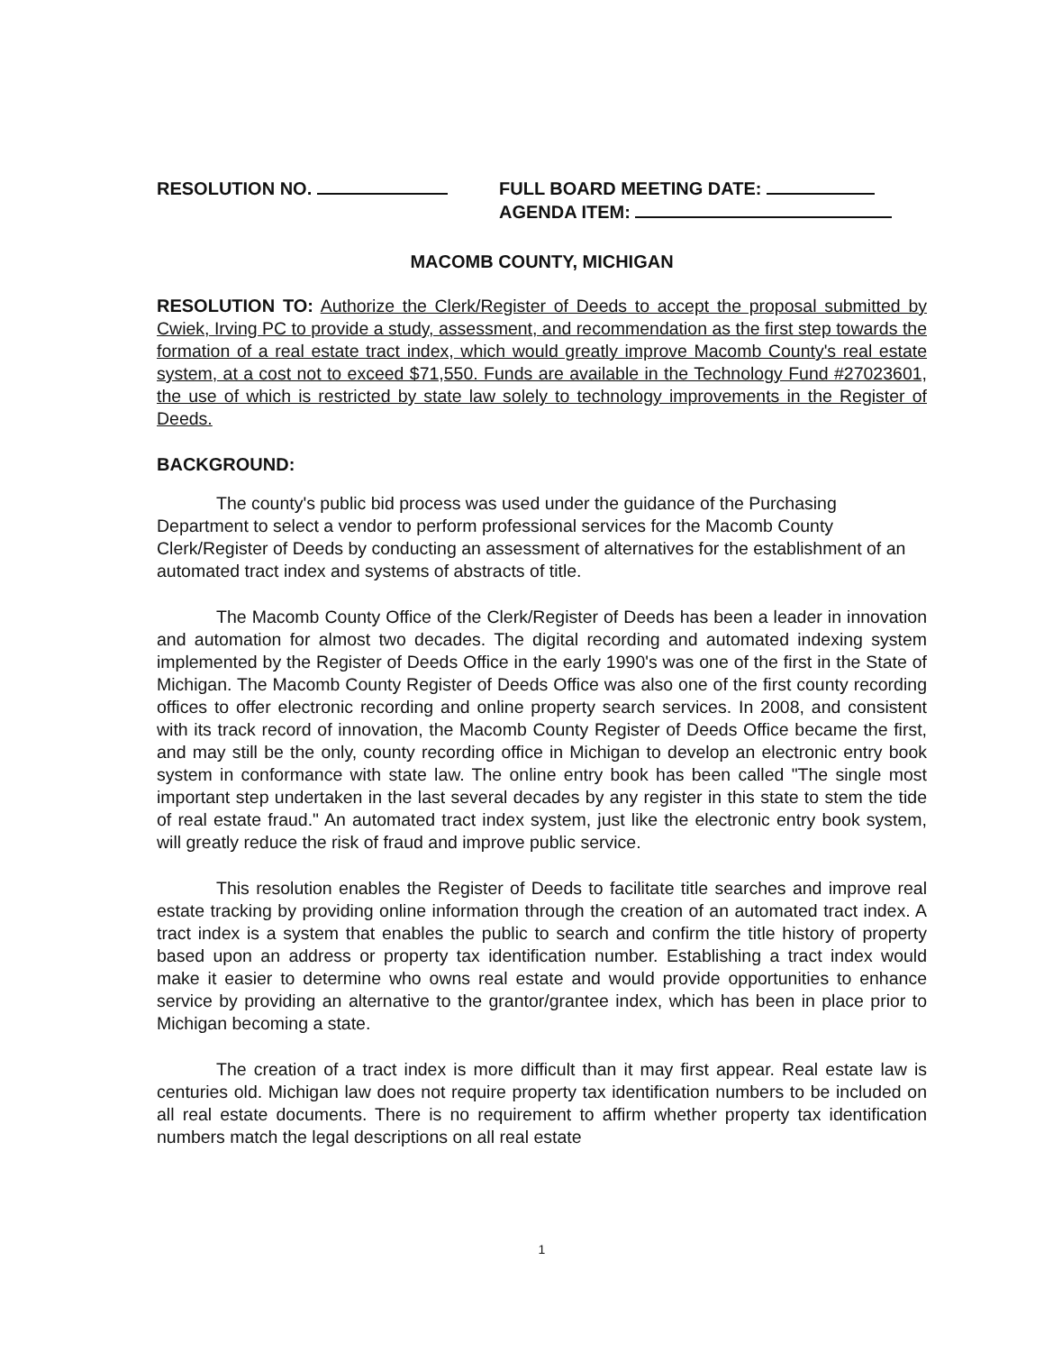RESOLUTION NO. FULL BOARD MEETING DATE:
AGENDA ITEM:
MACOMB COUNTY, MICHIGAN
RESOLUTION TO: Authorize the Clerk/Register of Deeds to accept the proposal submitted by Cwiek, Irving PC to provide a study, assessment, and recommendation as the first step towards the formation of a real estate tract index, which would greatly improve Macomb County's real estate system, at a cost not to exceed $71,550. Funds are available in the Technology Fund #27023601, the use of which is restricted by state law solely to technology improvements in the Register of Deeds.
BACKGROUND:
The county's public bid process was used under the guidance of the Purchasing Department to select a vendor to perform professional services for the Macomb County Clerk/Register of Deeds by conducting an assessment of alternatives for the establishment of an automated tract index and systems of abstracts of title.
The Macomb County Office of the Clerk/Register of Deeds has been a leader in innovation and automation for almost two decades. The digital recording and automated indexing system implemented by the Register of Deeds Office in the early 1990's was one of the first in the State of Michigan. The Macomb County Register of Deeds Office was also one of the first county recording offices to offer electronic recording and online property search services. In 2008, and consistent with its track record of innovation, the Macomb County Register of Deeds Office became the first, and may still be the only, county recording office in Michigan to develop an electronic entry book system in conformance with state law. The online entry book has been called "The single most important step undertaken in the last several decades by any register in this state to stem the tide of real estate fraud." An automated tract index system, just like the electronic entry book system, will greatly reduce the risk of fraud and improve public service.
This resolution enables the Register of Deeds to facilitate title searches and improve real estate tracking by providing online information through the creation of an automated tract index. A tract index is a system that enables the public to search and confirm the title history of property based upon an address or property tax identification number. Establishing a tract index would make it easier to determine who owns real estate and would provide opportunities to enhance service by providing an alternative to the grantor/grantee index, which has been in place prior to Michigan becoming a state.
The creation of a tract index is more difficult than it may first appear. Real estate law is centuries old. Michigan law does not require property tax identification numbers to be included on all real estate documents. There is no requirement to affirm whether property tax identification numbers match the legal descriptions on all real estate
1